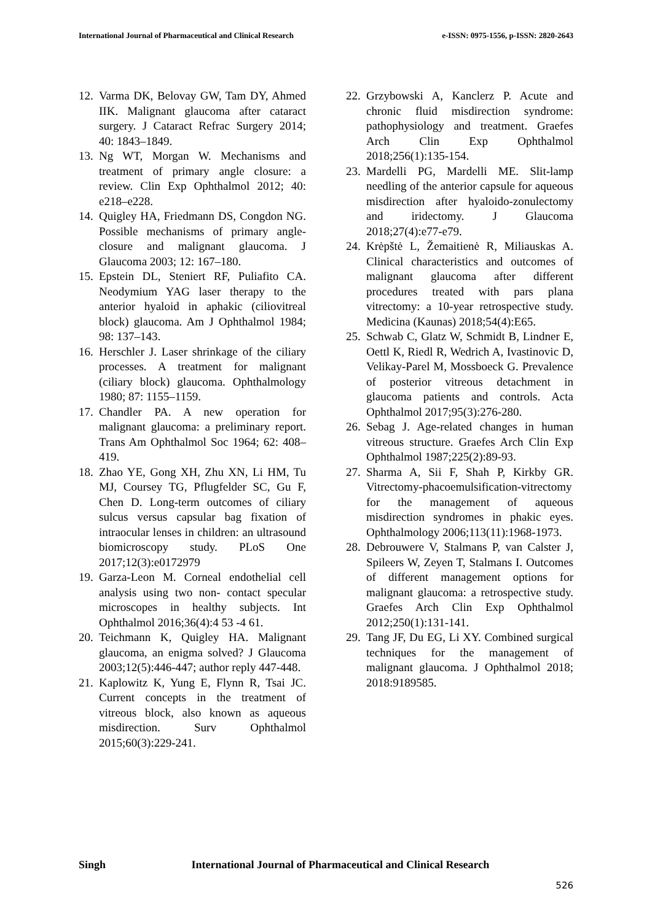International Journal of Pharmaceutical and Clinical Research
e-ISSN: 0975-1556, p-ISSN: 2820-2643
12. Varma DK, Belovay GW, Tam DY, Ahmed IIK. Malignant glaucoma after cataract surgery. J Cataract Refrac Surgery 2014; 40: 1843–1849.
13. Ng WT, Morgan W. Mechanisms and treatment of primary angle closure: a review. Clin Exp Ophthalmol 2012; 40: e218–e228.
14. Quigley HA, Friedmann DS, Congdon NG. Possible mechanisms of primary angle-closure and malignant glaucoma. J Glaucoma 2003; 12: 167–180.
15. Epstein DL, Steniert RF, Puliafito CA. Neodymium YAG laser therapy to the anterior hyaloid in aphakic (ciliovitreal block) glaucoma. Am J Ophthalmol 1984; 98: 137–143.
16. Herschler J. Laser shrinkage of the ciliary processes. A treatment for malignant (ciliary block) glaucoma. Ophthalmology 1980; 87: 1155–1159.
17. Chandler PA. A new operation for malignant glaucoma: a preliminary report. Trans Am Ophthalmol Soc 1964; 62: 408–419.
18. Zhao YE, Gong XH, Zhu XN, Li HM, Tu MJ, Coursey TG, Pflugfelder SC, Gu F, Chen D. Long-term outcomes of ciliary sulcus versus capsular bag fixation of intraocular lenses in children: an ultrasound biomicroscopy study. PLoS One 2017;12(3):e0172979
19. Garza-Leon M. Corneal endothelial cell analysis using two non- contact specular microscopes in healthy subjects. Int Ophthalmol 2016;36(4):4 53 -4 61.
20. Teichmann K, Quigley HA. Malignant glaucoma, an enigma solved? J Glaucoma 2003;12(5):446-447; author reply 447-448.
21. Kaplowitz K, Yung E, Flynn R, Tsai JC. Current concepts in the treatment of vitreous block, also known as aqueous misdirection. Surv Ophthalmol 2015;60(3):229-241.
22. Grzybowski A, Kanclerz P. Acute and chronic fluid misdirection syndrome: pathophysiology and treatment. Graefes Arch Clin Exp Ophthalmol 2018;256(1):135-154.
23. Mardelli PG, Mardelli ME. Slit-lamp needling of the anterior capsule for aqueous misdirection after hyaloido-zonulectomy and iridectomy. J Glaucoma 2018;27(4):e77-e79.
24. Krėpštė L, Žemaitienė R, Miliauskas A. Clinical characteristics and outcomes of malignant glaucoma after different procedures treated with pars plana vitrectomy: a 10-year retrospective study. Medicina (Kaunas) 2018;54(4):E65.
25. Schwab C, Glatz W, Schmidt B, Lindner E, Oettl K, Riedl R, Wedrich A, Ivastinovic D, Velikay-Parel M, Mossboeck G. Prevalence of posterior vitreous detachment in glaucoma patients and controls. Acta Ophthalmol 2017;95(3):276-280.
26. Sebag J. Age-related changes in human vitreous structure. Graefes Arch Clin Exp Ophthalmol 1987;225(2):89-93.
27. Sharma A, Sii F, Shah P, Kirkby GR. Vitrectomy-phacoemulsification-vitrectomy for the management of aqueous misdirection syndromes in phakic eyes. Ophthalmology 2006;113(11):1968-1973.
28. Debrouwere V, Stalmans P, van Calster J, Spileers W, Zeyen T, Stalmans I. Outcomes of different management options for malignant glaucoma: a retrospective study. Graefes Arch Clin Exp Ophthalmol 2012;250(1):131-141.
29. Tang JF, Du EG, Li XY. Combined surgical techniques for the management of malignant glaucoma. J Ophthalmol 2018; 2018:9189585.
Singh International Journal of Pharmaceutical and Clinical Research
526